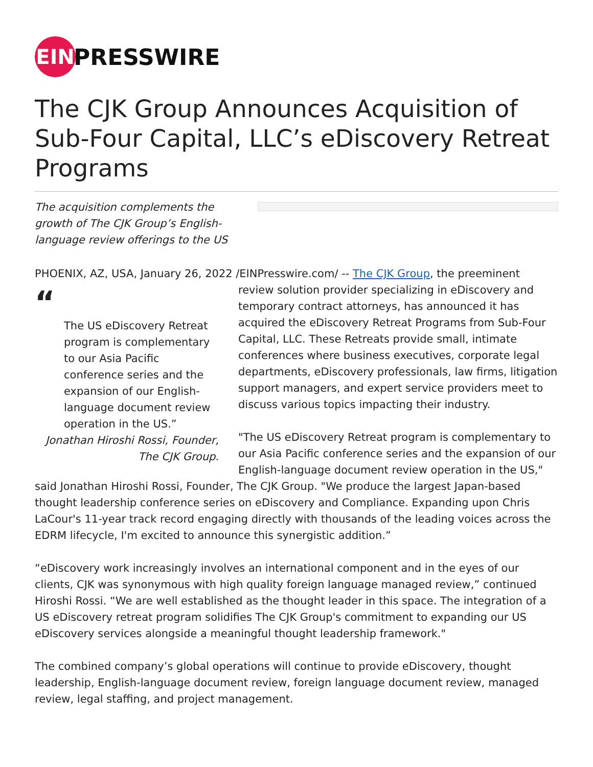EIN
PRESSWIRE
The CJK Group Announces Acquisition of Sub-Four Capital, LLC’s eDiscovery Retreat Programs
The acquisition complements the growth of The CJK Group’s English-language review offerings to the US
PHOENIX, AZ, USA, January 26, 2022 /EINPresswire.com/ -- The CJK Group, the preeminent review
“The US eDiscovery Retreat program is complementary to our Asia Pacific conference series and the expansion of our English-language document review operation in the US.”
Jonathan Hiroshi Rossi, Founder, The CJK Group.
solution provider specializing in eDiscovery and temporary contract attorneys, has announced it has acquired the eDiscovery Retreat Programs from Sub-Four Capital, LLC. These Retreats provide small, intimate conferences where business executives, corporate legal departments, eDiscovery professionals, law firms, litigation support managers, and expert service providers meet to discuss various topics impacting their industry.
"The US eDiscovery Retreat program is complementary to our Asia Pacific conference series and the expansion of our English-language document review operation in the US," said Jonathan Hiroshi Rossi, Founder, The CJK Group. "We produce the largest Japan-based thought leadership conference series on eDiscovery and Compliance. Expanding upon Chris LaCour's 11-year track record engaging directly with thousands of the leading voices across the EDRM lifecycle, I'm excited to announce this synergistic addition.”
“eDiscovery work increasingly involves an international component and in the eyes of our clients, CJK was synonymous with high quality foreign language managed review,” continued Hiroshi Rossi. “We are well established as the thought leader in this space. The integration of a US eDiscovery retreat program solidifies The CJK Group's commitment to expanding our US eDiscovery services alongside a meaningful thought leadership framework."
The combined company’s global operations will continue to provide eDiscovery, thought leadership, English-language document review, foreign language document review, managed review, legal staffing, and project management.